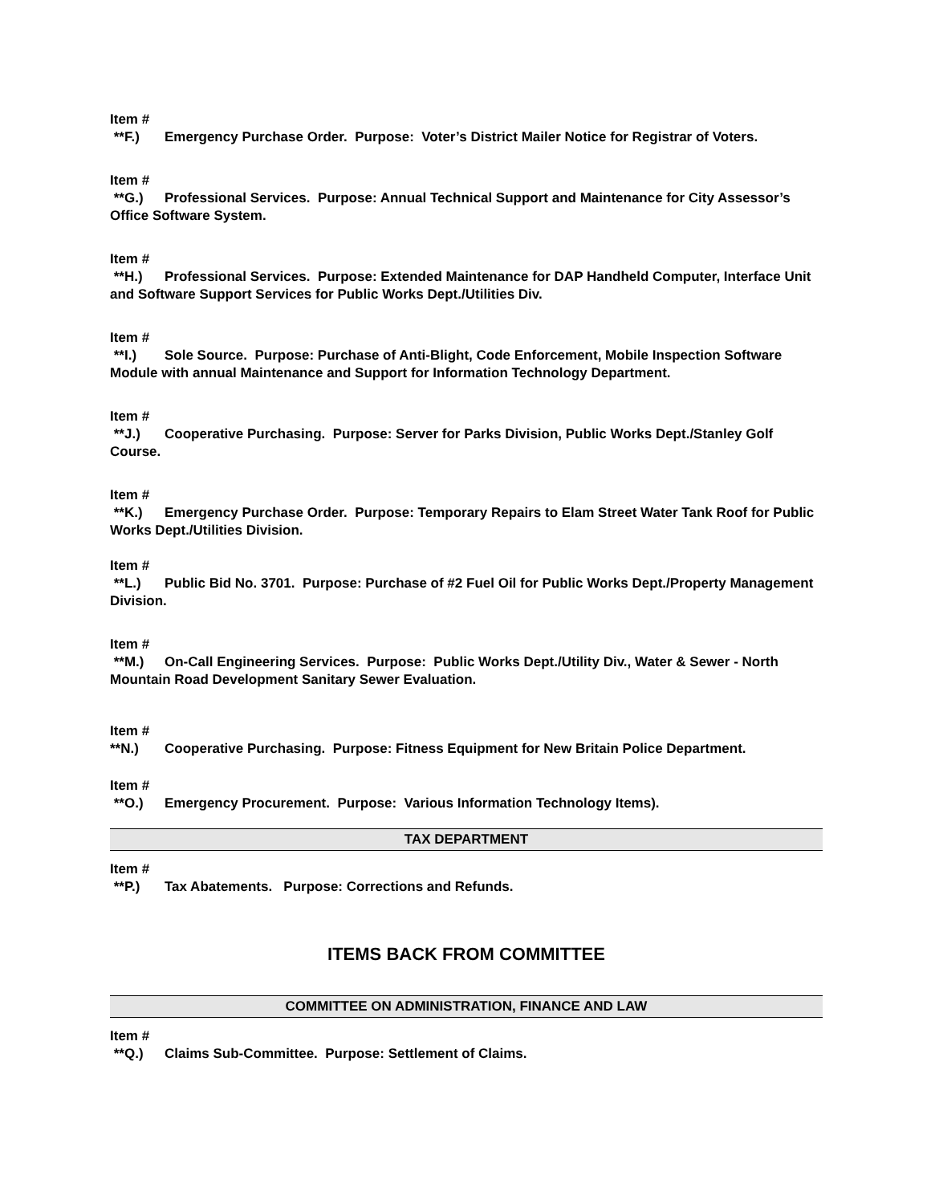Item #
**F.) Emergency Purchase Order. Purpose: Voter’s District Mailer Notice for Registrar of Voters.
Item #
**G.) Professional Services. Purpose: Annual Technical Support and Maintenance for City Assessor’s Office Software System.
Item #
**H.) Professional Services. Purpose: Extended Maintenance for DAP Handheld Computer, Interface Unit and Software Support Services for Public Works Dept./Utilities Div.
Item #
**I.) Sole Source. Purpose: Purchase of Anti-Blight, Code Enforcement, Mobile Inspection Software Module with annual Maintenance and Support for Information Technology Department.
Item #
**J.) Cooperative Purchasing. Purpose: Server for Parks Division, Public Works Dept./Stanley Golf Course.
Item #
**K.) Emergency Purchase Order. Purpose: Temporary Repairs to Elam Street Water Tank Roof for Public Works Dept./Utilities Division.
Item #
**L.) Public Bid No. 3701. Purpose: Purchase of #2 Fuel Oil for Public Works Dept./Property Management Division.
Item #
**M.) On-Call Engineering Services. Purpose: Public Works Dept./Utility Div., Water & Sewer - North Mountain Road Development Sanitary Sewer Evaluation.
Item #
**N.) Cooperative Purchasing. Purpose: Fitness Equipment for New Britain Police Department.
Item #
**O.) Emergency Procurement. Purpose: Various Information Technology Items).
TAX DEPARTMENT
Item #
**P.) Tax Abatements. Purpose: Corrections and Refunds.
ITEMS BACK FROM COMMITTEE
COMMITTEE ON ADMINISTRATION, FINANCE AND LAW
Item #
**Q.) Claims Sub-Committee. Purpose: Settlement of Claims.